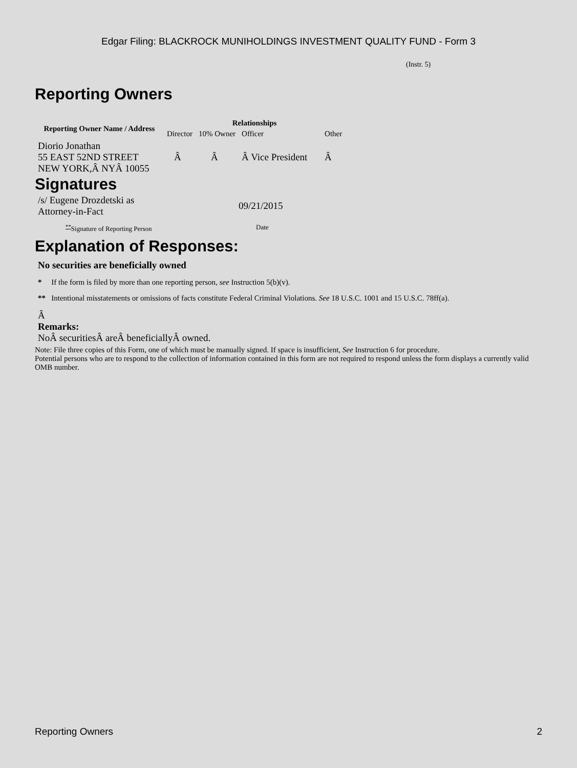Edgar Filing: BLACKROCK MUNIHOLDINGS INVESTMENT QUALITY FUND - Form 3
(Instr. 5)
Reporting Owners
| Reporting Owner Name / Address | Relationships | | | |
| --- | --- | --- | --- | --- |
| | Director | 10% Owner | Officer | Other |
| Diorio Jonathan 55 EAST 52ND STREET NEW YORK,Â NYÂ 10055 | Â | Â | Â Vice President | Â |
Signatures
| /s/ Eugene Drozdetski as Attorney-in-Fact | 09/21/2015 |
| <sup>**</sup> Signature of Reporting Person | Date |
Explanation of Responses:
No securities are beneficially owned
* If the form is filed by more than one reporting person, see Instruction 5(b)(v).
** Intentional misstatements or omissions of facts constitute Federal Criminal Violations. See 18 U.S.C. 1001 and 15 U.S.C. 78ff(a).
Â
Remarks:
NoÂ securitiesÂ areÂ beneficiallyÂ owned.
Note: File three copies of this Form, one of which must be manually signed. If space is insufficient, See Instruction 6 for procedure.
Potential persons who are to respond to the collection of information contained in this form are not required to respond unless the form displays a currently valid OMB number.
Reporting Owners 2